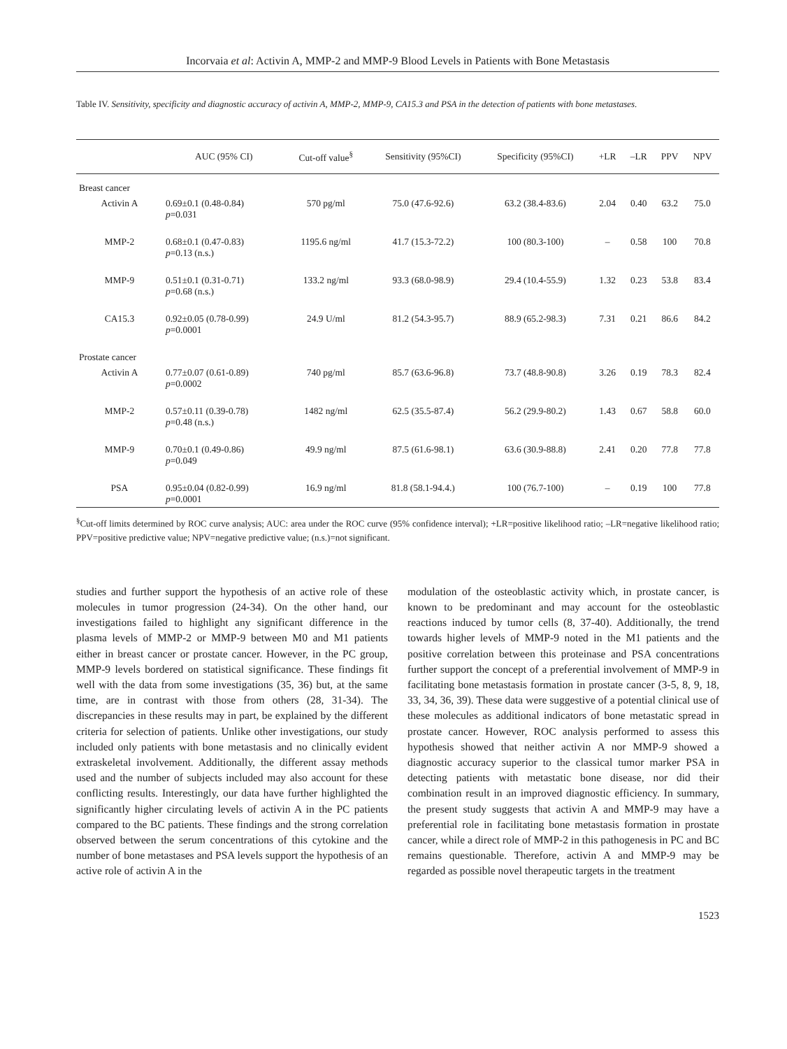Incorvaia et al: Activin A, MMP-2 and MMP-9 Blood Levels in Patients with Bone Metastasis
Table IV. Sensitivity, specificity and diagnostic accuracy of activin A, MMP-2, MMP-9, CA15.3 and PSA in the detection of patients with bone metastases.
| | AUC (95% CI) | Cut-off value<sup>§</sup> | Sensitivity (95%CI) | Specificity (95%CI) | +LR | –LR | PPV | NPV |
| --- | --- | --- | --- | --- | --- | --- | --- | --- |
| Breast cancer | | | | | | | | |
| Activin A | 0.69±0.1 (0.48-0.84) p =0.031 | 570 pg/ml | 75.0 (47.6-92.6) | 63.2 (38.4-83.6) | 2.04 | 0.40 | 63.2 | 75.0 |
| MMP-2 | 0.68±0.1 (0.47-0.83) p =0.13 (n.s.) | 1195.6 ng/ml | 41.7 (15.3-72.2) | 100 (80.3-100) | – | 0.58 | 100 | 70.8 |
| MMP-9 | 0.51±0.1 (0.31-0.71) p =0.68 (n.s.) | 133.2 ng/ml | 93.3 (68.0-98.9) | 29.4 (10.4-55.9) | 1.32 | 0.23 | 53.8 | 83.4 |
| CA15.3 | 0.92±0.05 (0.78-0.99) p =0.0001 | 24.9 U/ml | 81.2 (54.3-95.7) | 88.9 (65.2-98.3) | 7.31 | 0.21 | 86.6 | 84.2 |
| Prostate cancer | | | | | | | | |
| Activin A | 0.77±0.07 (0.61-0.89) p =0.0002 | 740 pg/ml | 85.7 (63.6-96.8) | 73.7 (48.8-90.8) | 3.26 | 0.19 | 78.3 | 82.4 |
| MMP-2 | 0.57±0.11 (0.39-0.78) p =0.48 (n.s.) | 1482 ng/ml | 62.5 (35.5-87.4) | 56.2 (29.9-80.2) | 1.43 | 0.67 | 58.8 | 60.0 |
| MMP-9 | 0.70±0.1 (0.49-0.86) p =0.049 | 49.9 ng/ml | 87.5 (61.6-98.1) | 63.6 (30.9-88.8) | 2.41 | 0.20 | 77.8 | 77.8 |
| PSA | 0.95±0.04 (0.82-0.99) p =0.0001 | 16.9 ng/ml | 81.8 (58.1-94.4.) | 100 (76.7-100) | – | 0.19 | 100 | 77.8 |
<sup>§</sup> Cut-off limits determined by ROC curve analysis; AUC: area under the ROC curve (95% confidence interval); +LR=positive likelihood ratio; –LR=negative likelihood ratio; PPV=positive predictive value; NPV=negative predictive value; (n.s.)=not significant.
studies and further support the hypothesis of an active role of these molecules in tumor progression (24-34). On the other hand, our investigations failed to highlight any significant difference in the plasma levels of MMP-2 or MMP-9 between M0 and M1 patients either in breast cancer or prostate cancer. However, in the PC group, MMP-9 levels bordered on statistical significance. These findings fit well with the data from some investigations (35, 36) but, at the same time, are in contrast with those from others (28, 31-34). The discrepancies in these results may in part, be explained by the different criteria for selection of patients. Unlike other investigations, our study included only patients with bone metastasis and no clinically evident extraskeletal involvement. Additionally, the different assay methods used and the number of subjects included may also account for these conflicting results. Interestingly, our data have further highlighted the significantly higher circulating levels of activin A in the PC patients compared to the BC patients. These findings and the strong correlation observed between the serum concentrations of this cytokine and the number of bone metastases and PSA levels support the hypothesis of an active role of activin A in the
modulation of the osteoblastic activity which, in prostate cancer, is known to be predominant and may account for the osteoblastic reactions induced by tumor cells (8, 37-40). Additionally, the trend towards higher levels of MMP-9 noted in the M1 patients and the positive correlation between this proteinase and PSA concentrations further support the concept of a preferential involvement of MMP-9 in facilitating bone metastasis formation in prostate cancer (3-5, 8, 9, 18, 33, 34, 36, 39). These data were suggestive of a potential clinical use of these molecules as additional indicators of bone metastatic spread in prostate cancer. However, ROC analysis performed to assess this hypothesis showed that neither activin A nor MMP-9 showed a diagnostic accuracy superior to the classical tumor marker PSA in detecting patients with metastatic bone disease, nor did their combination result in an improved diagnostic efficiency. In summary, the present study suggests that activin A and MMP-9 may have a preferential role in facilitating bone metastasis formation in prostate cancer, while a direct role of MMP-2 in this pathogenesis in PC and BC remains questionable. Therefore, activin A and MMP-9 may be regarded as possible novel therapeutic targets in the treatment
1523